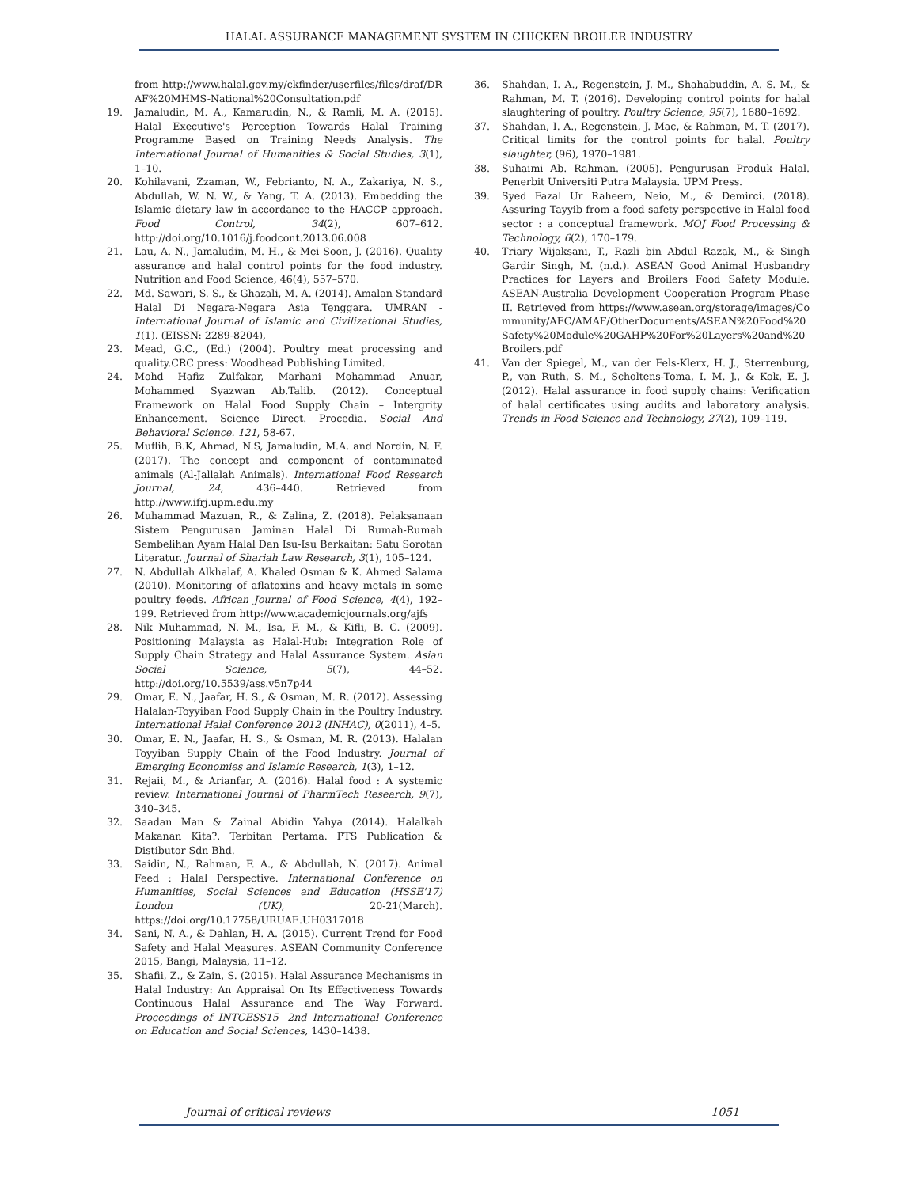HALAL ASSURANCE MANAGEMENT SYSTEM IN CHICKEN BROILER INDUSTRY
from http://www.halal.gov.my/ckfinder/userfiles/files/draf/DRAF%20MHMS-National%20Consultation.pdf
19. Jamaludin, M. A., Kamarudin, N., & Ramli, M. A. (2015). Halal Executive's Perception Towards Halal Training Programme Based on Training Needs Analysis. The International Journal of Humanities & Social Studies, 3(1), 1–10.
20. Kohilavani, Zzaman, W., Febrianto, N. A., Zakariya, N. S., Abdullah, W. N. W., & Yang, T. A. (2013). Embedding the Islamic dietary law in accordance to the HACCP approach. Food Control, 34(2), 607–612. http://doi.org/10.1016/j.foodcont.2013.06.008
21. Lau, A. N., Jamaludin, M. H., & Mei Soon, J. (2016). Quality assurance and halal control points for the food industry. Nutrition and Food Science, 46(4), 557–570.
22. Md. Sawari, S. S., & Ghazali, M. A. (2014). Amalan Standard Halal Di Negara-Negara Asia Tenggara. UMRAN - International Journal of Islamic and Civilizational Studies, 1(1). (EISSN: 2289-8204),
23. Mead, G.C., (Ed.) (2004). Poultry meat processing and quality.CRC press: Woodhead Publishing Limited.
24. Mohd Hafiz Zulfakar, Marhani Mohammad Anuar, Mohammed Syazwan Ab.Talib. (2012). Conceptual Framework on Halal Food Supply Chain – Intergrity Enhancement. Science Direct. Procedia. Social And Behavioral Science. 121, 58-67.
25. Muflih, B.K, Ahmad, N.S, Jamaludin, M.A. and Nordin, N. F. (2017). The concept and component of contaminated animals (Al-Jallalah Animals). International Food Research Journal, 24, 436–440. Retrieved from http://www.ifrj.upm.edu.my
26. Muhammad Mazuan, R., & Zalina, Z. (2018). Pelaksanaan Sistem Pengurusan Jaminan Halal Di Rumah-Rumah Sembelihan Ayam Halal Dan Isu-Isu Berkaitan: Satu Sorotan Literatur. Journal of Shariah Law Research, 3(1), 105–124.
27. N. Abdullah Alkhalaf, A. Khaled Osman & K. Ahmed Salama (2010). Monitoring of aflatoxins and heavy metals in some poultry feeds. African Journal of Food Science, 4(4), 192–199. Retrieved from http://www.academicjournals.org/ajfs
28. Nik Muhammad, N. M., Isa, F. M., & Kifli, B. C. (2009). Positioning Malaysia as Halal-Hub: Integration Role of Supply Chain Strategy and Halal Assurance System. Asian Social Science, 5(7), 44–52. http://doi.org/10.5539/ass.v5n7p44
29. Omar, E. N., Jaafar, H. S., & Osman, M. R. (2012). Assessing Halalan-Toyyiban Food Supply Chain in the Poultry Industry. International Halal Conference 2012 (INHAC), 0(2011), 4–5.
30. Omar, E. N., Jaafar, H. S., & Osman, M. R. (2013). Halalan Toyyiban Supply Chain of the Food Industry. Journal of Emerging Economies and Islamic Research, 1(3), 1–12.
31. Rejaii, M., & Arianfar, A. (2016). Halal food : A systemic review. International Journal of PharmTech Research, 9(7), 340–345.
32. Saadan Man & Zainal Abidin Yahya (2014). Halalkah Makanan Kita?. Terbitan Pertama. PTS Publication & Distibutor Sdn Bhd.
33. Saidin, N., Rahman, F. A., & Abdullah, N. (2017). Animal Feed : Halal Perspective. International Conference on Humanities, Social Sciences and Education (HSSE'17) London (UK), 20-21(March). https://doi.org/10.17758/URUAE.UH0317018
34. Sani, N. A., & Dahlan, H. A. (2015). Current Trend for Food Safety and Halal Measures. ASEAN Community Conference 2015, Bangi, Malaysia, 11–12.
35. Shafii, Z., & Zain, S. (2015). Halal Assurance Mechanisms in Halal Industry: An Appraisal On Its Effectiveness Towards Continuous Halal Assurance and The Way Forward. Proceedings of INTCESS15- 2nd International Conference on Education and Social Sciences, 1430–1438.
36. Shahdan, I. A., Regenstein, J. M., Shahabuddin, A. S. M., & Rahman, M. T. (2016). Developing control points for halal slaughtering of poultry. Poultry Science, 95(7), 1680–1692.
37. Shahdan, I. A., Regenstein, J. Mac, & Rahman, M. T. (2017). Critical limits for the control points for halal. Poultry slaughter, (96), 1970–1981.
38. Suhaimi Ab. Rahman. (2005). Pengurusan Produk Halal. Penerbit Universiti Putra Malaysia. UPM Press.
39. Syed Fazal Ur Raheem, Neio, M., & Demirci. (2018). Assuring Tayyib from a food safety perspective in Halal food sector : a conceptual framework. MOJ Food Processing & Technology, 6(2), 170–179.
40. Triary Wijaksani, T., Razli bin Abdul Razak, M., & Singh Gardir Singh, M. (n.d.). ASEAN Good Animal Husbandry Practices for Layers and Broilers Food Safety Module. ASEAN-Australia Development Cooperation Program Phase II. Retrieved from https://www.asean.org/storage/images/Community/AEC/AMAF/OtherDocuments/ASEAN%20Food%20Safety%20Module%20GAHP%20For%20Layers%20and%20Broilers.pdf
41. Van der Spiegel, M., van der Fels-Klerx, H. J., Sterrenburg, P., van Ruth, S. M., Scholtens-Toma, I. M. J., & Kok, E. J. (2012). Halal assurance in food supply chains: Verification of halal certificates using audits and laboratory analysis. Trends in Food Science and Technology, 27(2), 109–119.
Journal of critical reviews 1051